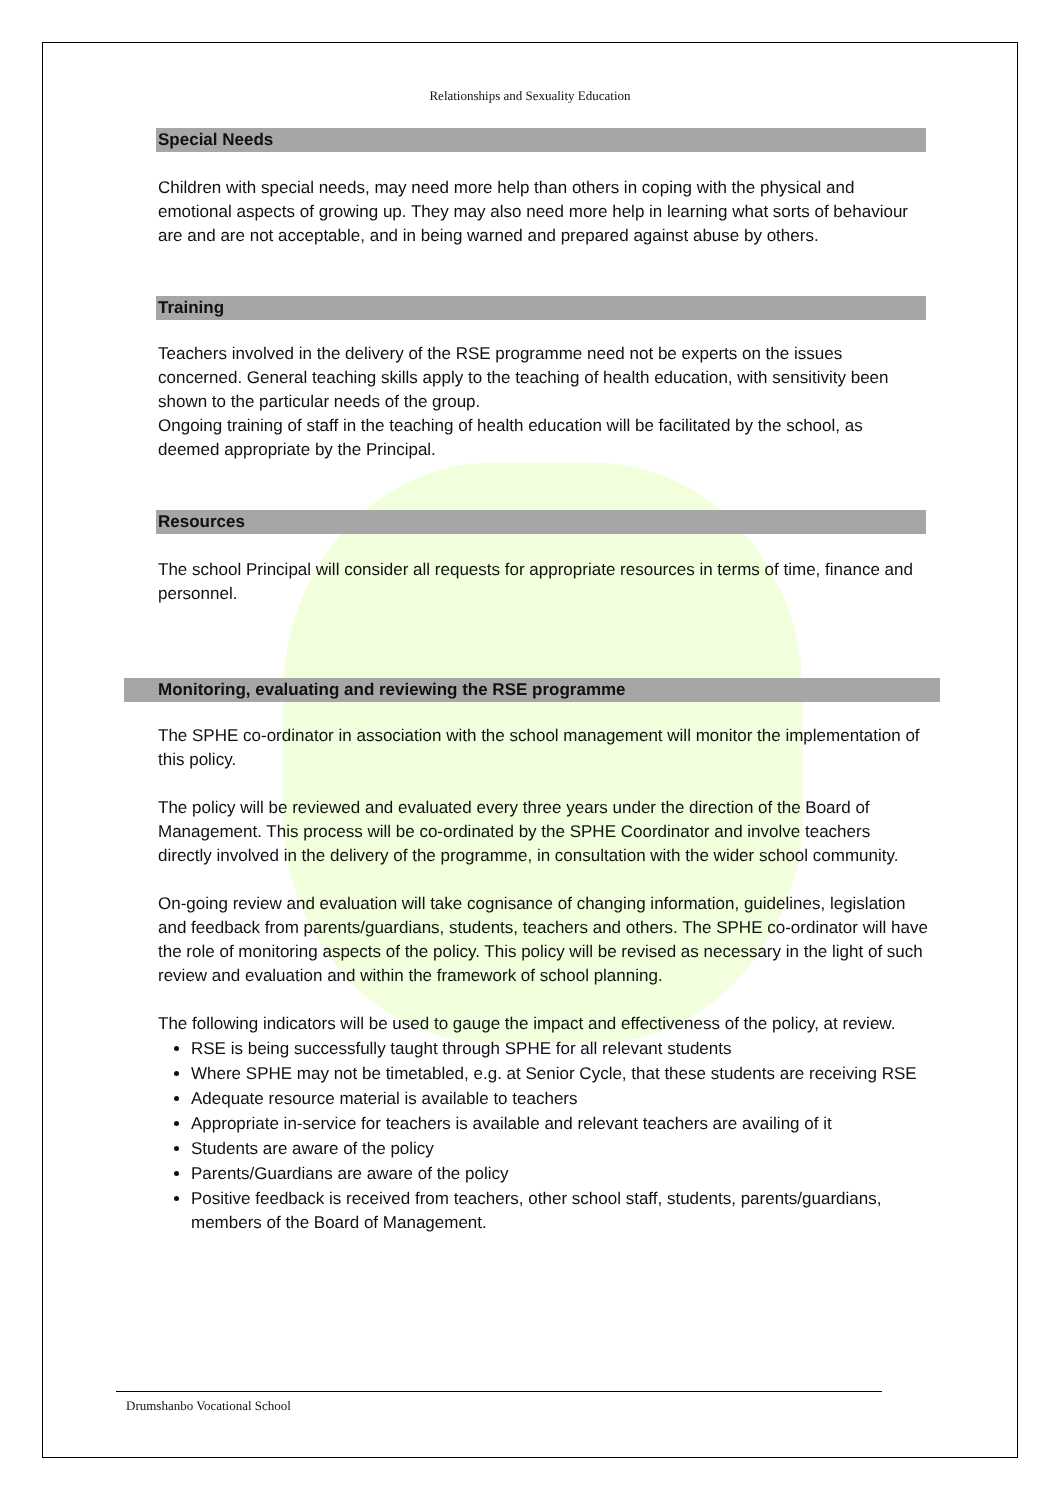Relationships and Sexuality Education
Special Needs
Children with special needs, may need more help than others in coping with the physical and emotional aspects of growing up. They may also need more help in learning what sorts of behaviour are and are not acceptable, and in being warned and prepared against abuse by others.
Training
Teachers involved in the delivery of the RSE programme need not be experts on the issues concerned. General teaching skills apply to the teaching of health education, with sensitivity been shown to the particular needs of the group.
Ongoing training of staff in the teaching of health education will be facilitated by the school, as deemed appropriate by the Principal.
Resources
The school Principal will consider all requests for appropriate resources in terms of time, finance and personnel.
Monitoring, evaluating and reviewing the RSE programme
The SPHE co-ordinator in association with the school management will monitor the implementation of this policy.
The policy will be reviewed and evaluated every three years under the direction of the Board of Management. This process will be co-ordinated by the SPHE Coordinator and involve teachers directly involved in the delivery of the programme, in consultation with the wider school community.
On-going review and evaluation will take cognisance of changing information, guidelines, legislation and feedback from parents/guardians, students, teachers and others. The SPHE co-ordinator will have the role of monitoring aspects of the policy. This policy will be revised as necessary in the light of such review and evaluation and within the framework of school planning.
The following indicators will be used to gauge the impact and effectiveness of the policy, at review.
RSE is being successfully taught through SPHE for all relevant students
Where SPHE may not be timetabled, e.g. at Senior Cycle, that these students are receiving RSE
Adequate resource material is available to teachers
Appropriate in-service for teachers is available and relevant teachers are availing of it
Students are aware of the policy
Parents/Guardians are aware of the policy
Positive feedback is received from teachers, other school staff, students, parents/guardians, members of the Board of Management.
Drumshanbo Vocational School